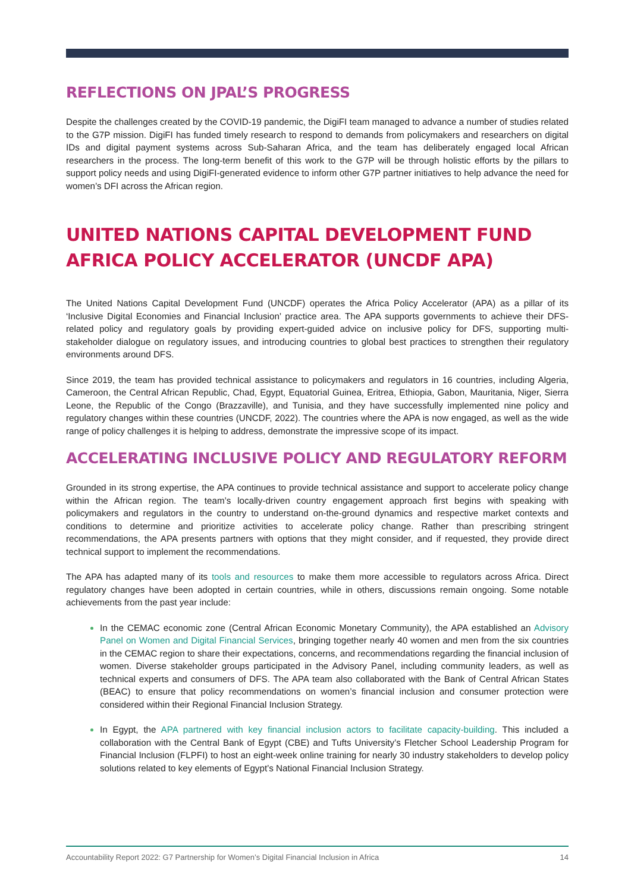REFLECTIONS ON JPAL’S PROGRESS
Despite the challenges created by the COVID-19 pandemic, the DigiFI team managed to advance a number of studies related to the G7P mission. DigiFI has funded timely research to respond to demands from policymakers and researchers on digital IDs and digital payment systems across Sub-Saharan Africa, and the team has deliberately engaged local African researchers in the process. The long-term benefit of this work to the G7P will be through holistic efforts by the pillars to support policy needs and using DigiFI-generated evidence to inform other G7P partner initiatives to help advance the need for women’s DFI across the African region.
UNITED NATIONS CAPITAL DEVELOPMENT FUND AFRICA POLICY ACCELERATOR (UNCDF APA)
The United Nations Capital Development Fund (UNCDF) operates the Africa Policy Accelerator (APA) as a pillar of its ‘Inclusive Digital Economies and Financial Inclusion’ practice area. The APA supports governments to achieve their DFS-related policy and regulatory goals by providing expert-guided advice on inclusive policy for DFS, supporting multi-stakeholder dialogue on regulatory issues, and introducing countries to global best practices to strengthen their regulatory environments around DFS.
Since 2019, the team has provided technical assistance to policymakers and regulators in 16 countries, including Algeria, Cameroon, the Central African Republic, Chad, Egypt, Equatorial Guinea, Eritrea, Ethiopia, Gabon, Mauritania, Niger, Sierra Leone, the Republic of the Congo (Brazzaville), and Tunisia, and they have successfully implemented nine policy and regulatory changes within these countries (UNCDF, 2022). The countries where the APA is now engaged, as well as the wide range of policy challenges it is helping to address, demonstrate the impressive scope of its impact.
ACCELERATING INCLUSIVE POLICY AND REGULATORY REFORM
Grounded in its strong expertise, the APA continues to provide technical assistance and support to accelerate policy change within the African region. The team’s locally-driven country engagement approach first begins with speaking with policymakers and regulators in the country to understand on-the-ground dynamics and respective market contexts and conditions to determine and prioritize activities to accelerate policy change. Rather than prescribing stringent recommendations, the APA presents partners with options that they might consider, and if requested, they provide direct technical support to implement the recommendations.
The APA has adapted many of its tools and resources to make them more accessible to regulators across Africa. Direct regulatory changes have been adopted in certain countries, while in others, discussions remain ongoing. Some notable achievements from the past year include:
In the CEMAC economic zone (Central African Economic Monetary Community), the APA established an Advisory Panel on Women and Digital Financial Services, bringing together nearly 40 women and men from the six countries in the CEMAC region to share their expectations, concerns, and recommendations regarding the financial inclusion of women. Diverse stakeholder groups participated in the Advisory Panel, including community leaders, as well as technical experts and consumers of DFS. The APA team also collaborated with the Bank of Central African States (BEAC) to ensure that policy recommendations on women’s financial inclusion and consumer protection were considered within their Regional Financial Inclusion Strategy.
In Egypt, the APA partnered with key financial inclusion actors to facilitate capacity-building. This included a collaboration with the Central Bank of Egypt (CBE) and Tufts University’s Fletcher School Leadership Program for Financial Inclusion (FLPFI) to host an eight-week online training for nearly 30 industry stakeholders to develop policy solutions related to key elements of Egypt’s National Financial Inclusion Strategy.
Accountability Report 2022: G7 Partnership for Women’s Digital Financial Inclusion in Africa 14